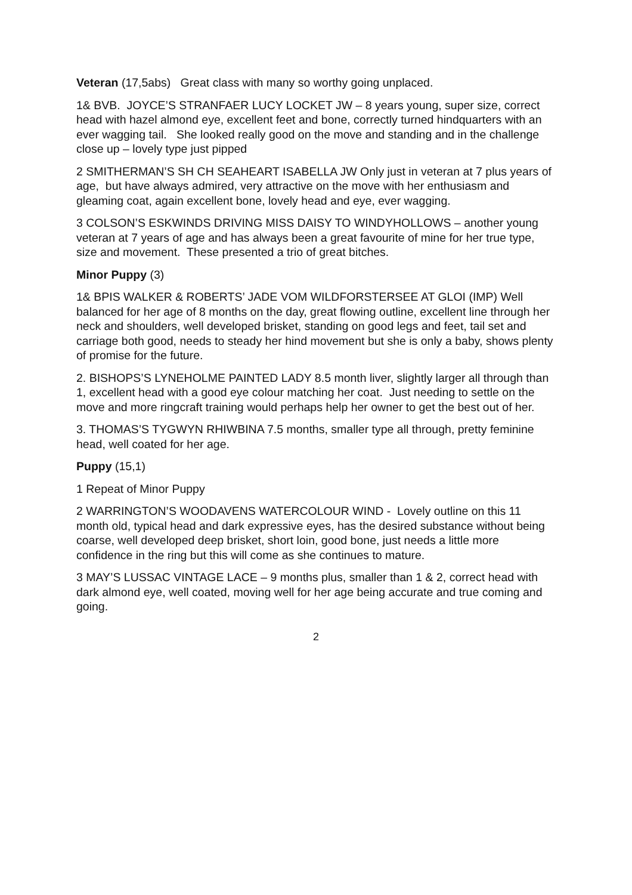Veteran (17,5abs) Great class with many so worthy going unplaced.
1& BVB. JOYCE’S STRANFAER LUCY LOCKET JW – 8 years young, super size, correct head with hazel almond eye, excellent feet and bone, correctly turned hindquarters with an ever wagging tail. She looked really good on the move and standing and in the challenge close up – lovely type just pipped
2 SMITHERMAN’S SH CH SEAHEART ISABELLA JW Only just in veteran at 7 plus years of age, but have always admired, very attractive on the move with her enthusiasm and gleaming coat, again excellent bone, lovely head and eye, ever wagging.
3 COLSON’S ESKWINDS DRIVING MISS DAISY TO WINDYHOLLOWS – another young veteran at 7 years of age and has always been a great favourite of mine for her true type, size and movement. These presented a trio of great bitches.
Minor Puppy (3)
1& BPIS WALKER & ROBERTS’ JADE VOM WILDFORSTERSEE AT GLOI (IMP) Well balanced for her age of 8 months on the day, great flowing outline, excellent line through her neck and shoulders, well developed brisket, standing on good legs and feet, tail set and carriage both good, needs to steady her hind movement but she is only a baby, shows plenty of promise for the future.
2. BISHOPS’S LYNEHOLME PAINTED LADY 8.5 month liver, slightly larger all through than 1, excellent head with a good eye colour matching her coat. Just needing to settle on the move and more ringcraft training would perhaps help her owner to get the best out of her.
3. THOMAS’S TYGWYN RHIWBINA 7.5 months, smaller type all through, pretty feminine head, well coated for her age.
Puppy (15,1)
1 Repeat of Minor Puppy
2 WARRINGTON’S WOODAVENS WATERCOLOUR WIND - Lovely outline on this 11 month old, typical head and dark expressive eyes, has the desired substance without being coarse, well developed deep brisket, short loin, good bone, just needs a little more confidence in the ring but this will come as she continues to mature.
3 MAY’S LUSSAC VINTAGE LACE – 9 months plus, smaller than 1 & 2, correct head with dark almond eye, well coated, moving well for her age being accurate and true coming and going.
2